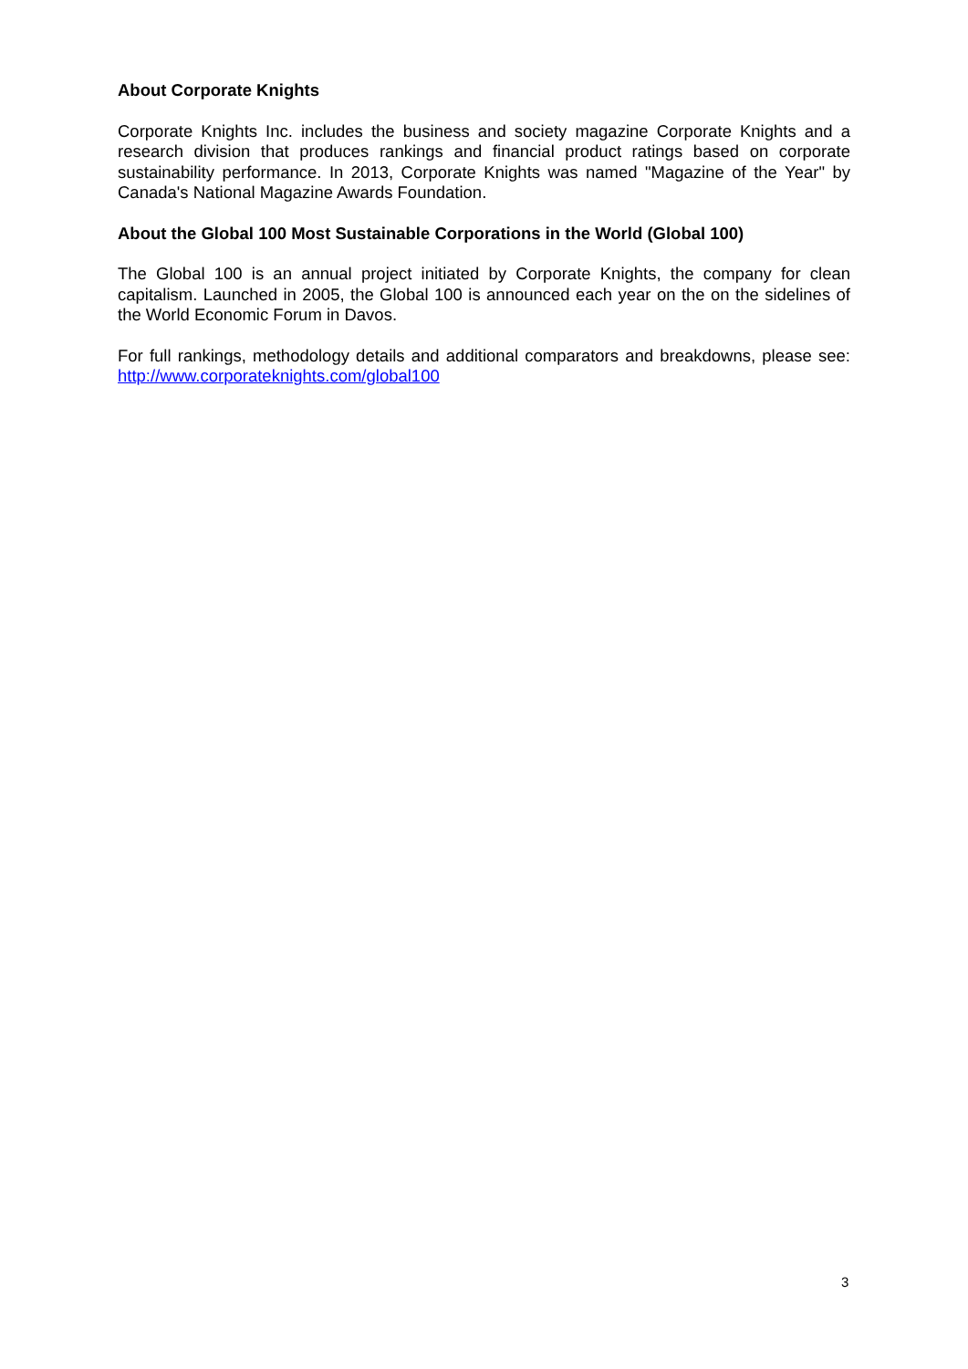About Corporate Knights
Corporate Knights Inc. includes the business and society magazine Corporate Knights and a research division that produces rankings and financial product ratings based on corporate sustainability performance. In 2013, Corporate Knights was named "Magazine of the Year" by Canada's National Magazine Awards Foundation.
About the Global 100 Most Sustainable Corporations in the World (Global 100)
The Global 100 is an annual project initiated by Corporate Knights, the company for clean capitalism. Launched in 2005, the Global 100 is announced each year on the on the sidelines of the World Economic Forum in Davos.
For full rankings, methodology details and additional comparators and breakdowns, please see: http://www.corporateknights.com/global100
3